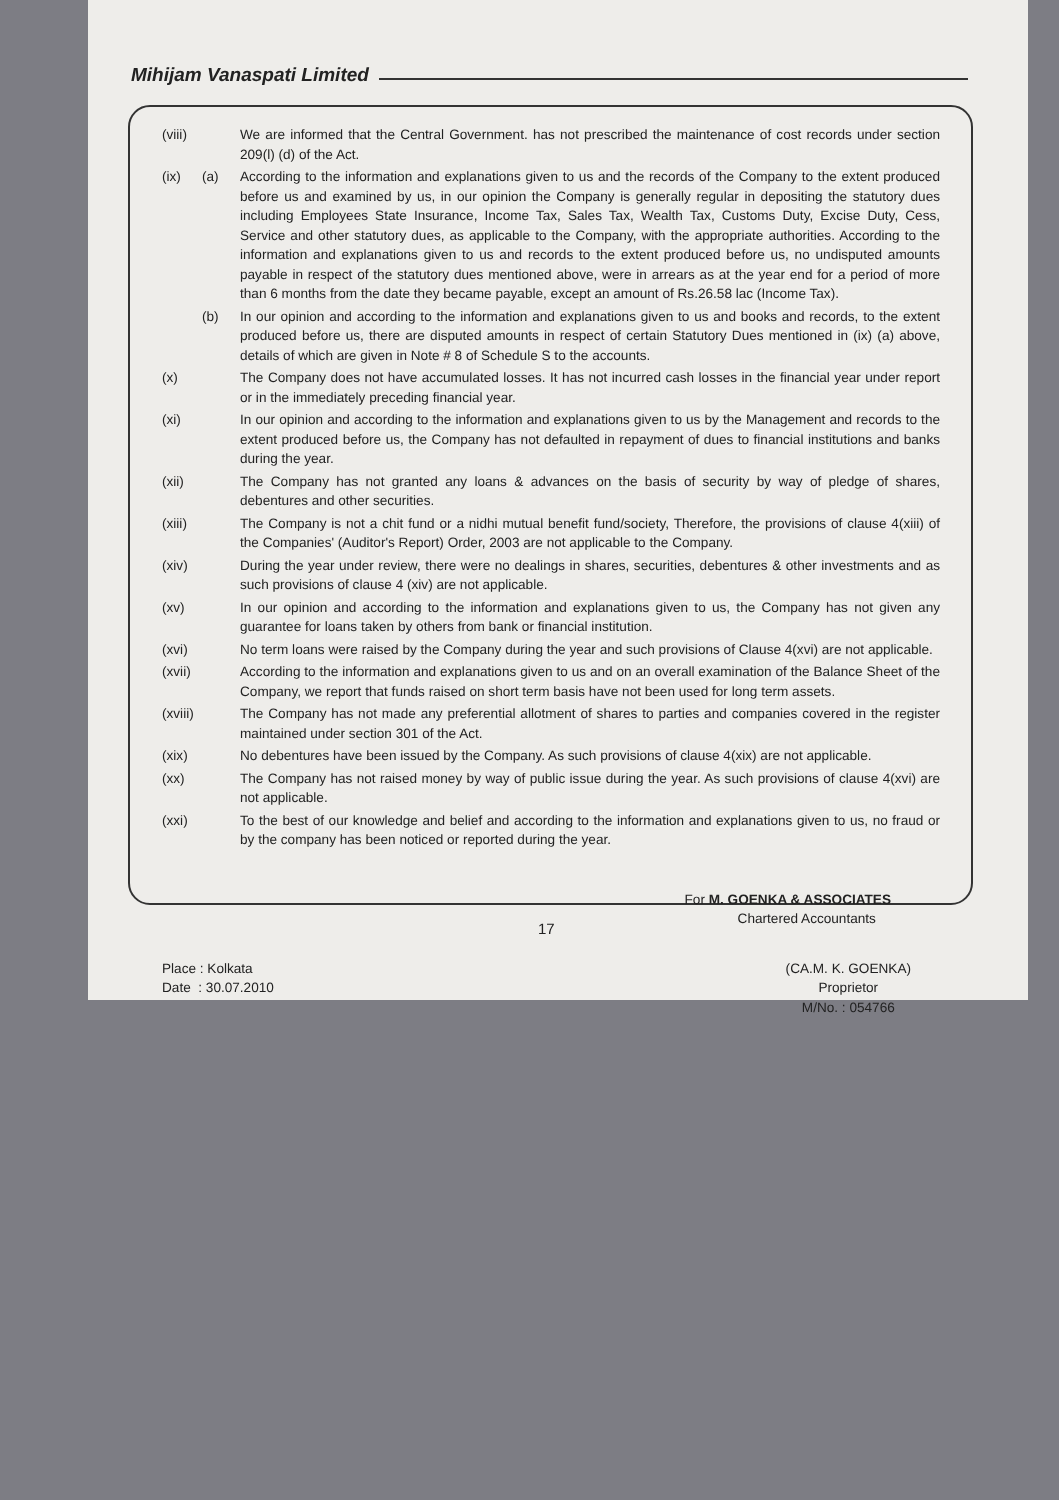Mihijam Vanaspati Limited
(viii)
We are informed that the Central Government. has not prescribed the maintenance of cost records under section 209(l) (d) of the Act.
(ix) (a) According to the information and explanations given to us and the records of the Company to the extent produced before us and examined by us, in our opinion the Company is generally regular in depositing the statutory dues including Employees State Insurance, Income Tax, Sales Tax, Wealth Tax, Customs Duty, Excise Duty, Cess, Service and other statutory dues, as applicable to the Company, with the appropriate authorities. According to the information and explanations given to us and records to the extent produced before us, no undisputed amounts payable in respect of the statutory dues mentioned above, were in arrears as at the year end for a period of more than 6 months from the date they became payable, except an amount of Rs.26.58 lac (Income Tax).
(b) In our opinion and according to the information and explanations given to us and books and records, to the extent produced before us, there are disputed amounts in respect of certain Statutory Dues mentioned in (ix) (a) above, details of which are given in Note # 8 of Schedule S to the accounts.
(x) The Company does not have accumulated losses. It has not incurred cash losses in the financial year under report or in the immediately preceding financial year.
(xi) In our opinion and according to the information and explanations given to us by the Management and records to the extent produced before us, the Company has not defaulted in repayment of dues to financial institutions and banks during the year.
(xii)
The Company has not granted any loans & advances on the basis of security by way of pledge of shares, debentures and other securities.
(xiii)
The Company is not a chit fund or a nidhi mutual benefit fund/society, Therefore, the provisions of clause 4(xiii) of the Companies' (Auditor's Report) Order, 2003 are not applicable to the Company.
(xiv)
During the year under review, there were no dealings in shares, securities, debentures & other investments and as such provisions of clause 4 (xiv) are not applicable.
(xv) In our opinion and according to the information and explanations given to us, the Company has not given any guarantee for loans taken by others from bank or financial institution.
(xvi)
No term loans were raised by the Company during the year and such provisions of Clause 4(xvi) are not applicable.
(xvii)
According to the information and explanations given to us and on an overall examination of the Balance Sheet of the Company, we report that funds raised on short term basis have not been used for long term assets.
(xviii)
The Company has not made any preferential allotment of shares to parties and companies covered in the register maintained under section 301 of the Act.
(xix)
No debentures have been issued by the Company. As such provisions of clause 4(xix) are not applicable.
(xx) The Company has not raised money by way of public issue during the year. As such provisions of clause 4(xvi) are not applicable.
(xxi)
To the best of our knowledge and belief and according to the information and explanations given to us, no fraud or by the company has been noticed or reported during the year.
For M. GOENKA & ASSOCIATES
Chartered Accountants
Place : Kolkata
Date : 30.07.2010
(CA.M. K. GOENKA)
Proprietor
M/No. : 054766
17